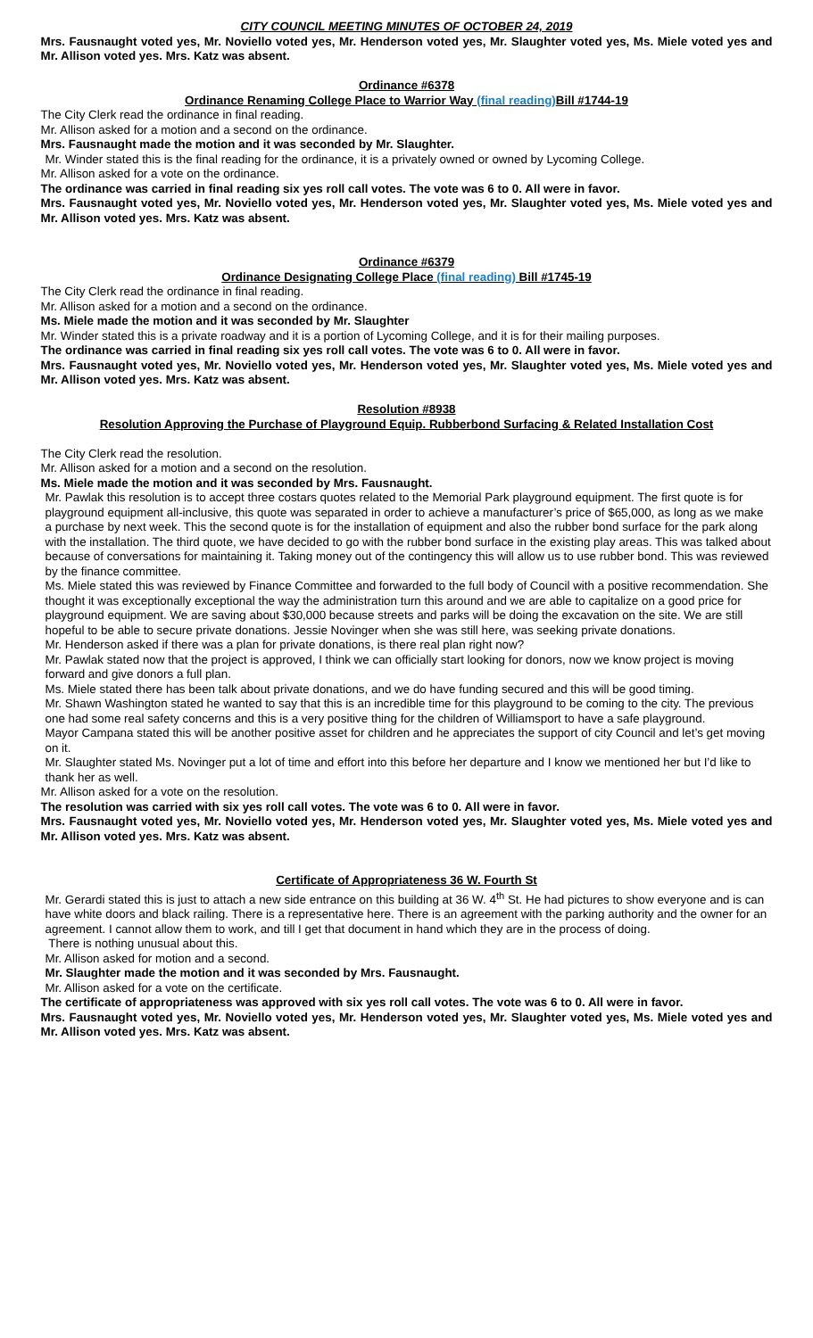CITY COUNCIL MEETING MINUTES OF OCTOBER 24, 2019
Mrs. Fausnaught voted yes, Mr. Noviello voted yes, Mr. Henderson voted yes, Mr. Slaughter voted yes, Ms. Miele voted yes and Mr. Allison voted yes. Mrs. Katz was absent.
Ordinance #6378
Ordinance Renaming College Place to Warrior Way (final reading) Bill #1744-19
The City Clerk read the ordinance in final reading.
Mr. Allison asked for a motion and a second on the ordinance.
Mrs. Fausnaught made the motion and it was seconded by Mr. Slaughter.
Mr. Winder stated this is the final reading for the ordinance, it is a privately owned or owned by Lycoming College.
Mr. Allison asked for a vote on the ordinance.
The ordinance was carried in final reading six yes roll call votes. The vote was 6 to 0. All were in favor.
Mrs. Fausnaught voted yes, Mr. Noviello voted yes, Mr. Henderson voted yes, Mr. Slaughter voted yes, Ms. Miele voted yes and Mr. Allison voted yes. Mrs. Katz was absent.
Ordinance #6379
Ordinance Designating College Place (final reading) Bill #1745-19
The City Clerk read the ordinance in final reading.
Mr. Allison asked for a motion and a second on the ordinance.
Ms. Miele made the motion and it was seconded by Mr. Slaughter
Mr. Winder stated this is a private roadway and it is a portion of Lycoming College, and it is for their mailing purposes.
The ordinance was carried in final reading six yes roll call votes. The vote was 6 to 0. All were in favor.
Mrs. Fausnaught voted yes, Mr. Noviello voted yes, Mr. Henderson voted yes, Mr. Slaughter voted yes, Ms. Miele voted yes and Mr. Allison voted yes. Mrs. Katz was absent.
Resolution #8938
Resolution Approving the Purchase of Playground Equip. Rubberbond Surfacing & Related Installation Cost
The City Clerk read the resolution.
Mr. Allison asked for a motion and a second on the resolution.
Ms. Miele made the motion and it was seconded by Mrs. Fausnaught.
Mr. Pawlak this resolution is to accept three costars quotes related to the Memorial Park playground equipment. The first quote is for playground equipment all-inclusive, this quote was separated in order to achieve a manufacturer’s price of $65,000, as long as we make a purchase by next week. This the second quote is for the installation of equipment and also the rubber bond surface for the park along with the installation. The third quote, we have decided to go with the rubber bond surface in the existing play areas. This was talked about because of conversations for maintaining it. Taking money out of the contingency this will allow us to use rubber bond. This was reviewed by the finance committee.
Ms. Miele stated this was reviewed by Finance Committee and forwarded to the full body of Council with a positive recommendation. She thought it was exceptionally exceptional the way the administration turn this around and we are able to capitalize on a good price for playground equipment. We are saving about $30,000 because streets and parks will be doing the excavation on the site. We are still hopeful to be able to secure private donations. Jessie Novinger when she was still here, was seeking private donations.
Mr. Henderson asked if there was a plan for private donations, is there real plan right now?
Mr. Pawlak stated now that the project is approved, I think we can officially start looking for donors, now we know project is moving forward and give donors a full plan.
Ms. Miele stated there has been talk about private donations, and we do have funding secured and this will be good timing.
Mr. Shawn Washington stated he wanted to say that this is an incredible time for this playground to be coming to the city. The previous one had some real safety concerns and this is a very positive thing for the children of Williamsport to have a safe playground.
Mayor Campana stated this will be another positive asset for children and he appreciates the support of city Council and let’s get moving on it.
Mr. Slaughter stated Ms. Novinger put a lot of time and effort into this before her departure and I know we mentioned her but I’d like to thank her as well.
Mr. Allison asked for a vote on the resolution.
The resolution was carried with six yes roll call votes. The vote was 6 to 0. All were in favor.
Mrs. Fausnaught voted yes, Mr. Noviello voted yes, Mr. Henderson voted yes, Mr. Slaughter voted yes, Ms. Miele voted yes and Mr. Allison voted yes. Mrs. Katz was absent.
Certificate of Appropriateness 36 W. Fourth St
Mr. Gerardi stated this is just to attach a new side entrance on this building at 36 W. 4<sup>th</sup> St. He had pictures to show everyone and is can have white doors and black railing. There is a representative here. There is an agreement with the parking authority and the owner for an agreement. I cannot allow them to work, and till I get that document in hand which they are in the process of doing.
There is nothing unusual about this.
Mr. Allison asked for motion and a second.
Mr. Slaughter made the motion and it was seconded by Mrs. Fausnaught.
Mr. Allison asked for a vote on the certificate.
The certificate of appropriateness was approved with six yes roll call votes. The vote was 6 to 0. All were in favor.
Mrs. Fausnaught voted yes, Mr. Noviello voted yes, Mr. Henderson voted yes, Mr. Slaughter voted yes, Ms. Miele voted yes and Mr. Allison voted yes. Mrs. Katz was absent.